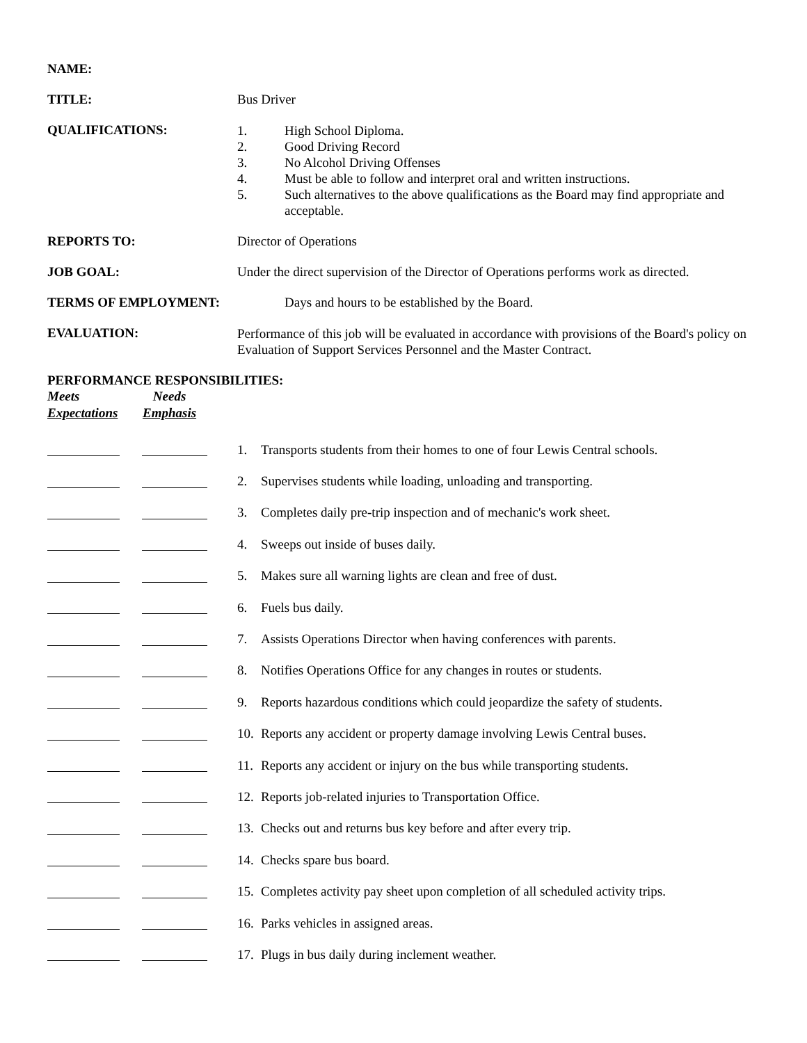NAME:
TITLE: Bus Driver
QUALIFICATIONS:
1. High School Diploma.
2. Good Driving Record
3. No Alcohol Driving Offenses
4. Must be able to follow and interpret oral and written instructions.
5. Such alternatives to the above qualifications as the Board may find appropriate and acceptable.
REPORTS TO: Director of Operations
JOB GOAL: Under the direct supervision of the Director of Operations performs work as directed.
TERMS OF EMPLOYMENT: Days and hours to be established by the Board.
EVALUATION:
Performance of this job will be evaluated in accordance with provisions of the Board's policy on Evaluation of Support Services Personnel and the Master Contract.
PERFORMANCE RESPONSIBILITIES:
Meets
Expectations
Needs
Emphasis
1. Transports students from their homes to one of four Lewis Central schools.
2. Supervises students while loading, unloading and transporting.
3. Completes daily pre-trip inspection and of mechanic's work sheet.
4. Sweeps out inside of buses daily.
5. Makes sure all warning lights are clean and free of dust.
6. Fuels bus daily.
7. Assists Operations Director when having conferences with parents.
8. Notifies Operations Office for any changes in routes or students.
9. Reports hazardous conditions which could jeopardize the safety of students.
10. Reports any accident or property damage involving Lewis Central buses.
11. Reports any accident or injury on the bus while transporting students.
12. Reports job-related injuries to Transportation Office.
13. Checks out and returns bus key before and after every trip.
14. Checks spare bus board.
15. Completes activity pay sheet upon completion of all scheduled activity trips.
16. Parks vehicles in assigned areas.
17. Plugs in bus daily during inclement weather.